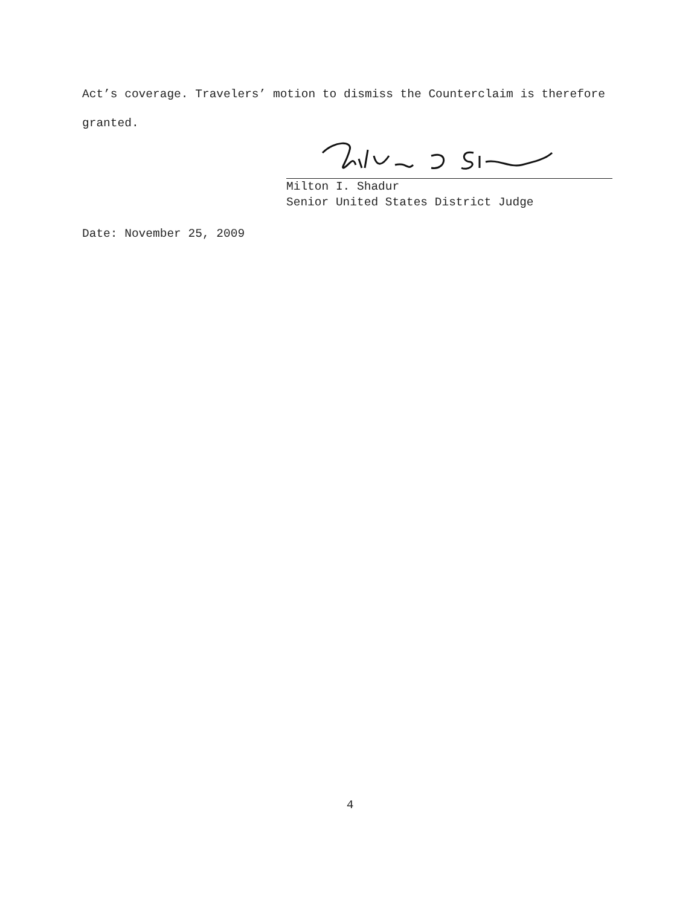Act’s coverage. Travelers’ motion to dismiss the Counterclaim is therefore granted.
Milton I. Shadur
Senior United States District Judge
Date: November 25, 2009
4